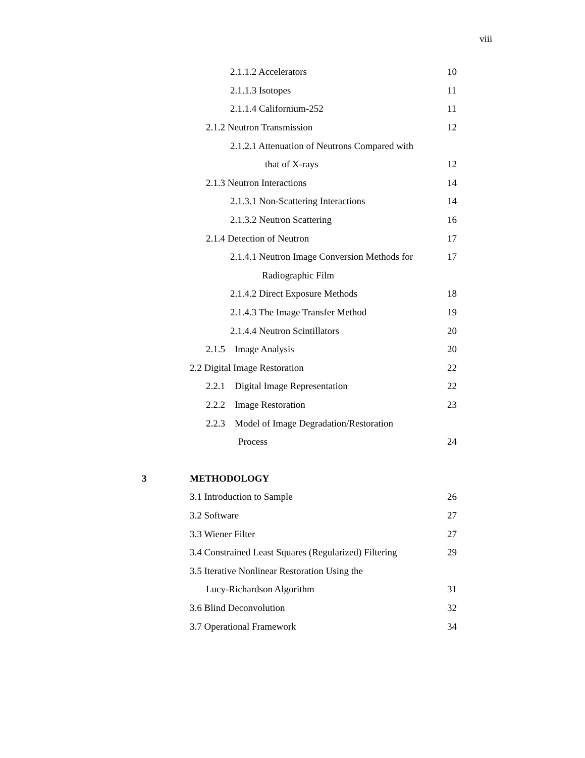viii
2.1.1.2 Accelerators 10
2.1.1.3 Isotopes 11
2.1.1.4 Californium-252 11
2.1.2 Neutron Transmission 12
2.1.2.1 Attenuation of Neutrons Compared with
that of X-rays 12
2.1.3 Neutron Interactions 14
2.1.3.1 Non-Scattering Interactions 14
2.1.3.2 Neutron Scattering 16
2.1.4 Detection of Neutron 17
2.1.4.1 Neutron Image Conversion Methods for 17
Radiographic Film
2.1.4.2 Direct Exposure Methods 18
2.1.4.3 The Image Transfer Method 19
2.1.4.4 Neutron Scintillators 20
2.1.5 Image Analysis 20
2.2 Digital Image Restoration 22
2.2.1 Digital Image Representation 22
2.2.2 Image Restoration 23
2.2.3 Model of Image Degradation/Restoration
Process 24
3 METHODOLOGY
3.1 Introduction to Sample 26
3.2 Software 27
3.3 Wiener Filter 27
3.4 Constrained Least Squares (Regularized) Filtering 29
3.5 Iterative Nonlinear Restoration Using the
Lucy-Richardson Algorithm 31
3.6 Blind Deconvolution 32
3.7 Operational Framework 34